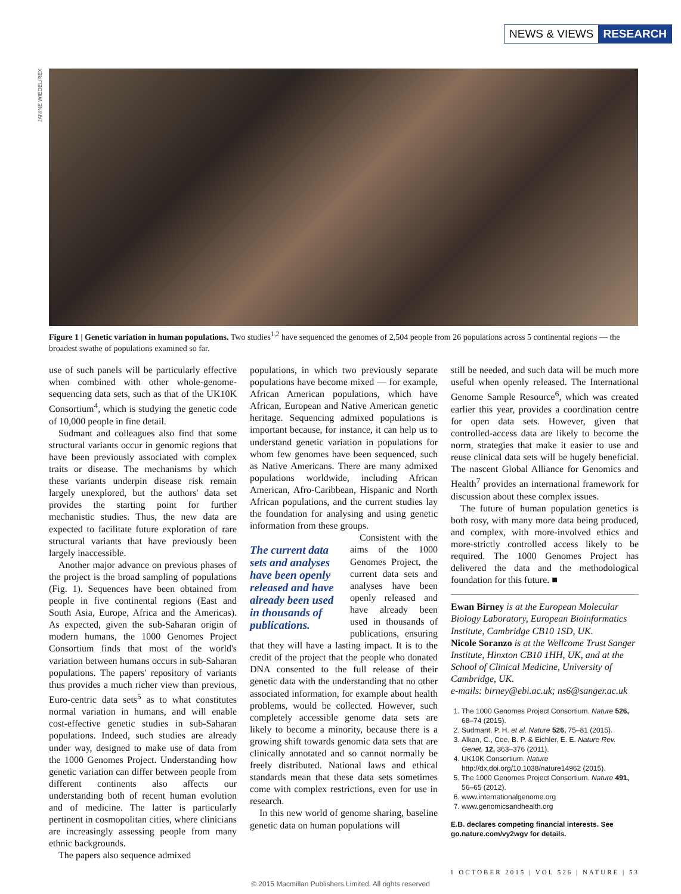NEWS & VIEWS RESEARCH
JANINE WIEDEL/REX
Figure 1 | Genetic variation in human populations. Two studies<sup>1,2</sup> have sequenced the genomes of 2,504 people from 26 populations across 5 continental regions — the broadest swathe of populations examined so far.
use of such panels will be particularly effective when combined with other whole-genome-sequencing data sets, such as that of the UK10K Consortium<sup>4</sup>, which is studying the genetic code of 10,000 people in fine detail.
Sudmant and colleagues also find that some structural variants occur in genomic regions that have been previously associated with complex traits or disease. The mechanisms by which these variants underpin disease risk remain largely unexplored, but the authors' data set provides the starting point for further mechanistic studies. Thus, the new data are expected to facilitate future exploration of rare structural variants that have previously been largely inaccessible.
Another major advance on previous phases of the project is the broad sampling of populations (Fig. 1). Sequences have been obtained from people in five continental regions (East and South Asia, Europe, Africa and the Americas). As expected, given the sub-Saharan origin of modern humans, the 1000 Genomes Project Consortium finds that most of the world's variation between humans occurs in sub-Saharan populations. The papers' repository of variants thus provides a much richer view than previous, Euro-centric data sets<sup>5</sup> as to what constitutes normal variation in humans, and will enable cost-effective genetic studies in sub-Saharan populations. Indeed, such studies are already under way, designed to make use of data from the 1000 Genomes Project. Understanding how genetic variation can differ between people from different continents also affects our understanding both of recent human evolution and of medicine. The latter is particularly pertinent in cosmopolitan cities, where clinicians are increasingly assessing people from many ethnic backgrounds.
The papers also sequence admixed
populations, in which two previously separate populations have become mixed — for example, African American populations, which have African, European and Native American genetic heritage. Sequencing admixed populations is important because, for instance, it can help us to understand genetic variation in populations for whom few genomes have been sequenced, such as Native Americans. There are many admixed populations worldwide, including African American, Afro-Caribbean, Hispanic and North African populations, and the current studies lay the foundation for analysing and using genetic information from these groups.
The current data sets and analyses have been openly released and have already been used in thousands of publications.
Consistent with the aims of the 1000 Genomes Project, the current data sets and analyses have been openly released and have already been used in thousands of publications, ensuring that they will have a lasting impact. It is to the credit of the project that the people who donated DNA consented to the full release of their genetic data with the understanding that no other associated information, for example about health problems, would be collected. However, such completely accessible genome data sets are likely to become a minority, because there is a growing shift towards genomic data sets that are clinically annotated and so cannot normally be freely distributed. National laws and ethical standards mean that these data sets sometimes come with complex restrictions, even for use in research.
In this new world of genome sharing, baseline genetic data on human populations will
still be needed, and such data will be much more useful when openly released. The International Genome Sample Resource<sup>6</sup>, which was created earlier this year, provides a coordination centre for open data sets. However, given that controlled-access data are likely to become the norm, strategies that make it easier to use and reuse clinical data sets will be hugely beneficial. The nascent Global Alliance for Genomics and Health<sup>7</sup> provides an international framework for discussion about these complex issues.
The future of human population genetics is both rosy, with many more data being produced, and complex, with more-involved ethics and more-strictly controlled access likely to be required. The 1000 Genomes Project has delivered the data and the methodological foundation for this future. ■
Ewan Birney is at the European Molecular Biology Laboratory, European Bioinformatics Institute, Cambridge CB10 1SD, UK.
Nicole Soranzo is at the Wellcome Trust Sanger Institute, Hinxton CB10 1HH, UK, and at the School of Clinical Medicine, University of Cambridge, UK.
e-mails: birney@ebi.ac.uk; ns6@sanger.ac.uk
1. The 1000 Genomes Project Consortium. Nature 526, 68–74 (2015).
2. Sudmant, P. H. et al. Nature 526, 75–81 (2015).
3. Alkan, C., Coe, B. P. & Eichler, E. E. Nature Rev. Genet. 12, 363–376 (2011).
4. UK10K Consortium. Nature http://dx.doi.org/10.1038/nature14962 (2015).
5. The 1000 Genomes Project Consortium. Nature 491, 56–65 (2012).
6. www.internationalgenome.org
7. www.genomicsandhealth.org
E.B. declares competing financial interests. See go.nature.com/vy2wgv for details.
1 OCTOBER 2015 | VOL 526 | NATURE | 53
© 2015 Macmillan Publishers Limited. All rights reserved